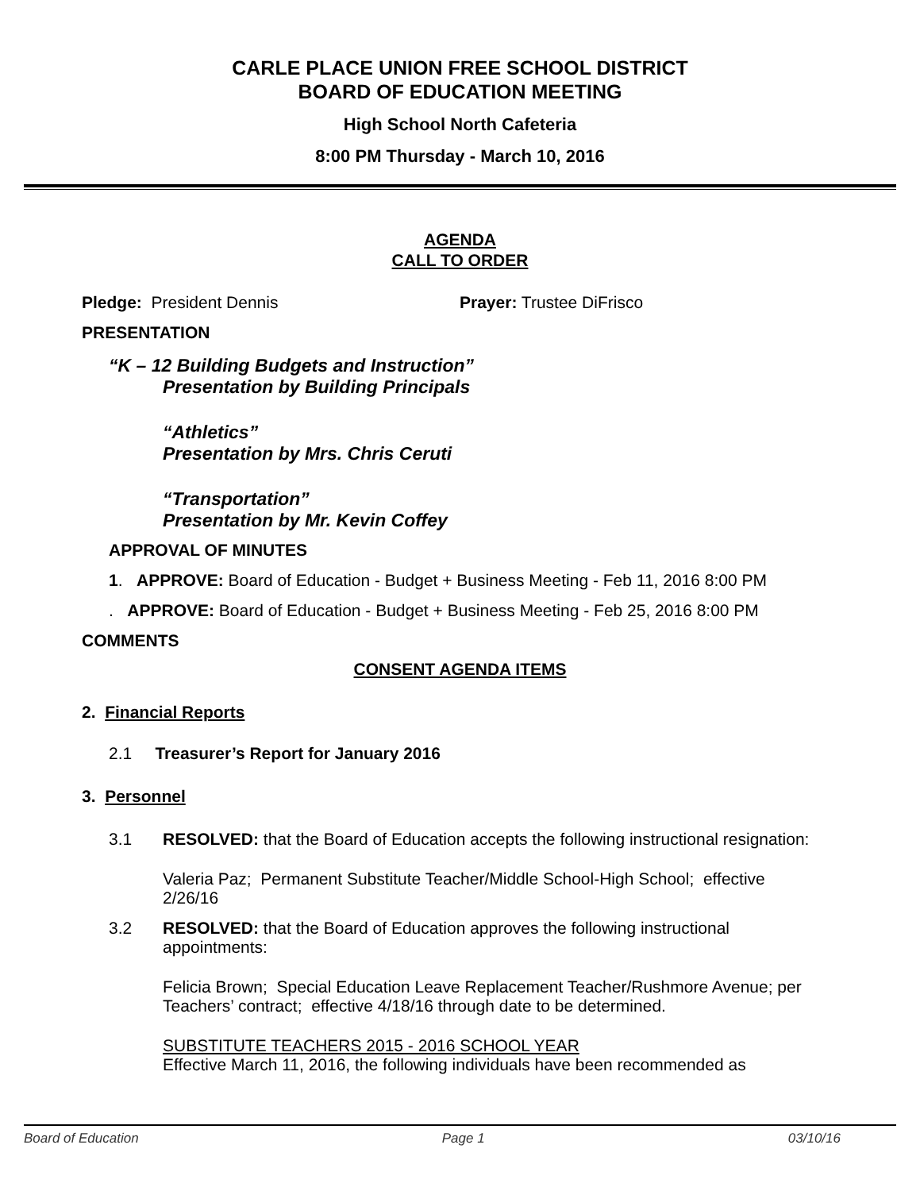CARLE PLACE UNION FREE SCHOOL DISTRICT
BOARD OF EDUCATION MEETING
High School North Cafeteria
8:00 PM Thursday - March 10, 2016
AGENDA
CALL TO ORDER
Pledge: President Dennis Prayer: Trustee DiFrisco
PRESENTATION
“K – 12 Building Budgets and Instruction”
Presentation by Building Principals
“Athletics”
Presentation by Mrs. Chris Ceruti
“Transportation”
Presentation by Mr. Kevin Coffey
APPROVAL OF MINUTES
1. APPROVE: Board of Education - Budget + Business Meeting - Feb 11, 2016 8:00 PM
. APPROVE: Board of Education - Budget + Business Meeting - Feb 25, 2016 8:00 PM
COMMENTS
CONSENT AGENDA ITEMS
2. Financial Reports
2.1 Treasurer’s Report for January 2016
3. Personnel
3.1 RESOLVED: that the Board of Education accepts the following instructional resignation:
Valeria Paz; Permanent Substitute Teacher/Middle School-High School; effective 2/26/16
3.2 RESOLVED: that the Board of Education approves the following instructional appointments:
Felicia Brown; Special Education Leave Replacement Teacher/Rushmore Avenue; per Teachers’ contract; effective 4/18/16 through date to be determined.
SUBSTITUTE TEACHERS 2015 - 2016 SCHOOL YEAR
Effective March 11, 2016, the following individuals have been recommended as
Board of Education Page 1 03/10/16